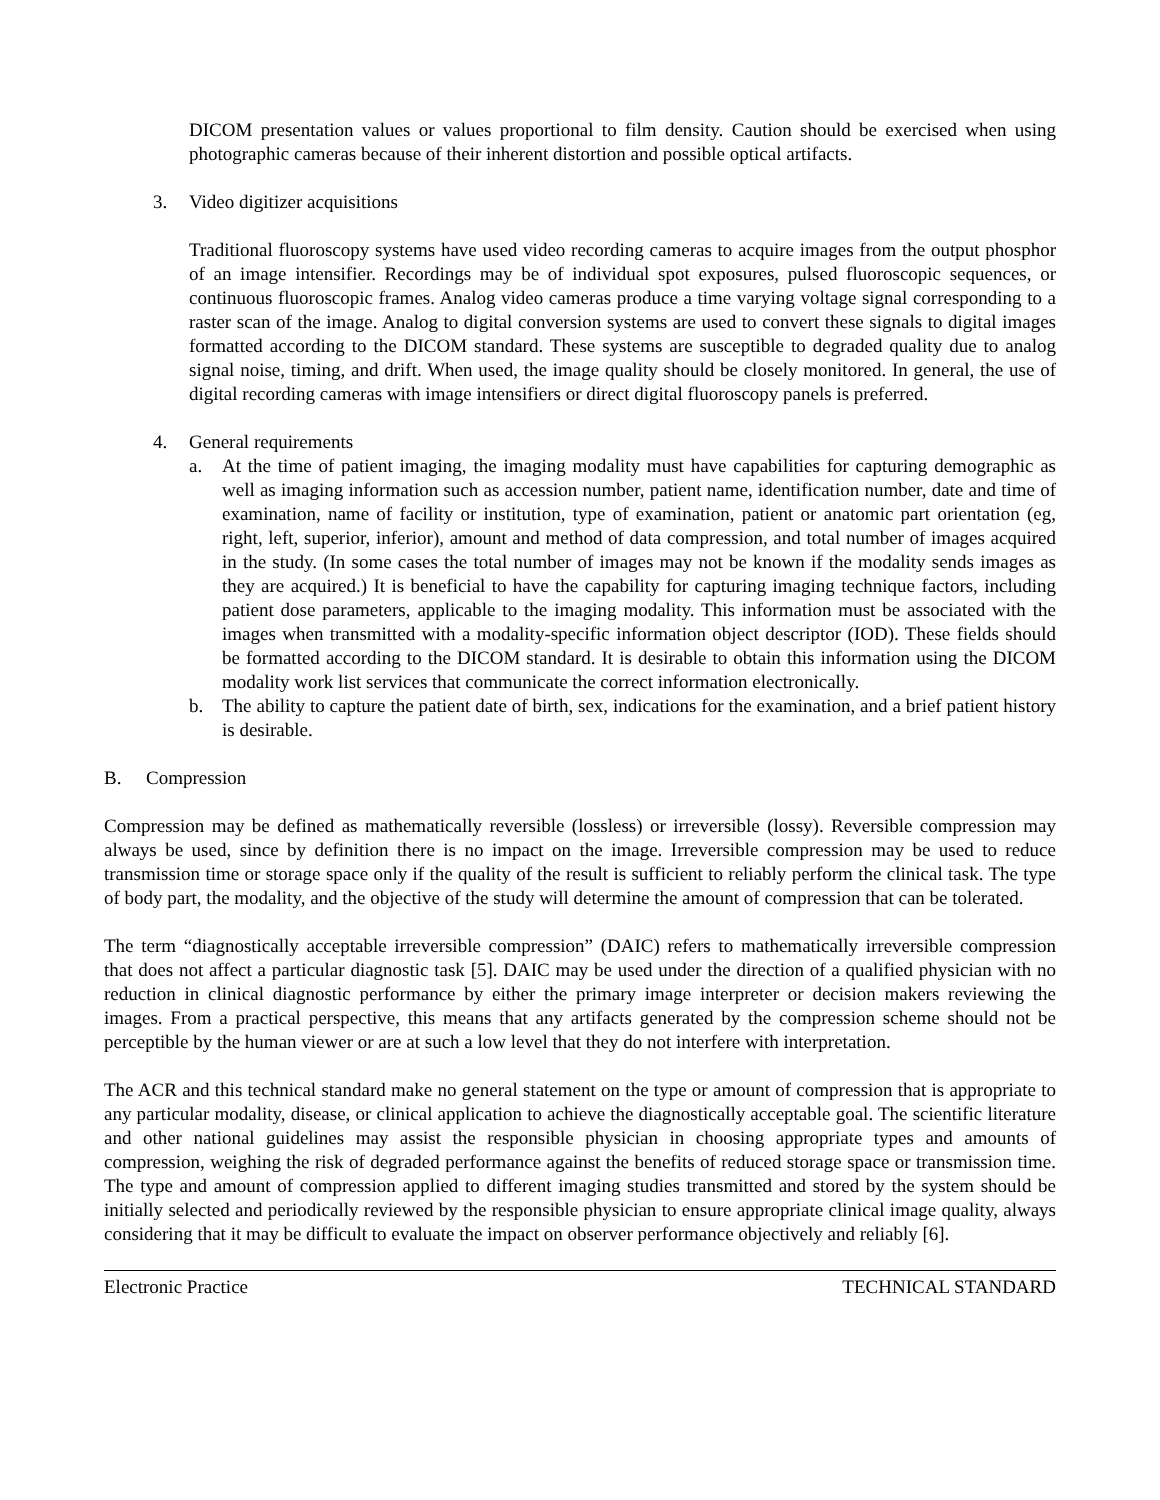DICOM presentation values or values proportional to film density. Caution should be exercised when using photographic cameras because of their inherent distortion and possible optical artifacts.
3. Video digitizer acquisitions
Traditional fluoroscopy systems have used video recording cameras to acquire images from the output phosphor of an image intensifier. Recordings may be of individual spot exposures, pulsed fluoroscopic sequences, or continuous fluoroscopic frames. Analog video cameras produce a time varying voltage signal corresponding to a raster scan of the image. Analog to digital conversion systems are used to convert these signals to digital images formatted according to the DICOM standard. These systems are susceptible to degraded quality due to analog signal noise, timing, and drift. When used, the image quality should be closely monitored. In general, the use of digital recording cameras with image intensifiers or direct digital fluoroscopy panels is preferred.
4. General requirements
a. At the time of patient imaging, the imaging modality must have capabilities for capturing demographic as well as imaging information such as accession number, patient name, identification number, date and time of examination, name of facility or institution, type of examination, patient or anatomic part orientation (eg, right, left, superior, inferior), amount and method of data compression, and total number of images acquired in the study. (In some cases the total number of images may not be known if the modality sends images as they are acquired.) It is beneficial to have the capability for capturing imaging technique factors, including patient dose parameters, applicable to the imaging modality. This information must be associated with the images when transmitted with a modality-specific information object descriptor (IOD). These fields should be formatted according to the DICOM standard. It is desirable to obtain this information using the DICOM modality work list services that communicate the correct information electronically.
b. The ability to capture the patient date of birth, sex, indications for the examination, and a brief patient history is desirable.
B. Compression
Compression may be defined as mathematically reversible (lossless) or irreversible (lossy). Reversible compression may always be used, since by definition there is no impact on the image. Irreversible compression may be used to reduce transmission time or storage space only if the quality of the result is sufficient to reliably perform the clinical task. The type of body part, the modality, and the objective of the study will determine the amount of compression that can be tolerated.
The term “diagnostically acceptable irreversible compression” (DAIC) refers to mathematically irreversible compression that does not affect a particular diagnostic task [5]. DAIC may be used under the direction of a qualified physician with no reduction in clinical diagnostic performance by either the primary image interpreter or decision makers reviewing the images. From a practical perspective, this means that any artifacts generated by the compression scheme should not be perceptible by the human viewer or are at such a low level that they do not interfere with interpretation.
The ACR and this technical standard make no general statement on the type or amount of compression that is appropriate to any particular modality, disease, or clinical application to achieve the diagnostically acceptable goal. The scientific literature and other national guidelines may assist the responsible physician in choosing appropriate types and amounts of compression, weighing the risk of degraded performance against the benefits of reduced storage space or transmission time. The type and amount of compression applied to different imaging studies transmitted and stored by the system should be initially selected and periodically reviewed by the responsible physician to ensure appropriate clinical image quality, always considering that it may be difficult to evaluate the impact on observer performance objectively and reliably [6].
Electronic Practice TECHNICAL STANDARD